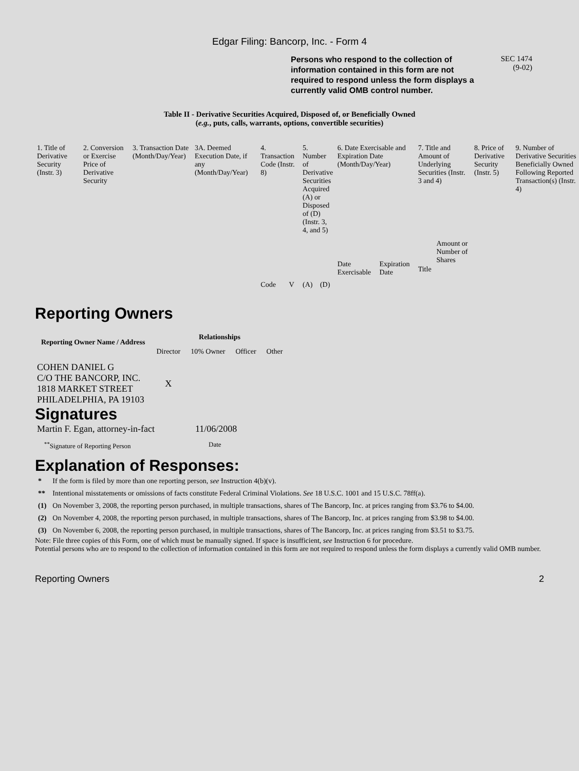Edgar Filing: Bancorp, Inc. - Form 4
Persons who respond to the collection of information contained in this form are not required to respond unless the form displays a currently valid OMB control number.
SEC 1474
(9-02)
Table II - Derivative Securities Acquired, Disposed of, or Beneficially Owned
(e.g., puts, calls, warrants, options, convertible securities)
| 1. Title of Derivative Security (Instr. 3) | 2. Conversion or Exercise Price of Derivative Security | 3. Transaction Date (Month/Day/Year) | 3A. Deemed Execution Date, if any (Month/Day/Year) | 4. Transaction Code (Instr. 8) | | 5. Number of Derivative Securities Acquired (A) or Disposed of (D) (Instr. 3, 4, and 5) | | 6. Date Exercisable and Expiration Date (Month/Day/Year) | | 7. Title and Amount of Underlying Securities (Instr. 3 and 4) | | 8. Price of Derivative Security (Instr. 5) | 9. Number of Derivative Securities Beneficially Owned Following Reported Transaction(s) (Instr. 4) |
| | | | | Code | V | (A) | (D) | Date Exercisable | Expiration Date | Title | Amount or Number of Shares | | |
Reporting Owners
| Reporting Owner Name / Address | Relationships | | | |
| --- | --- | --- | --- | --- |
| | Director | 10% Owner | Officer | Other |
| COHEN DANIEL G C/O THE BANCORP, INC. 1818 MARKET STREET PHILADELPHIA, PA 19103 | X | | | |
Signatures
| Martin F. Egan, attorney-in-fact | 11/06/2008 |
| <sup>**</sup> Signature of Reporting Person | Date |
Explanation of Responses:
| * | If the form is filed by more than one reporting person, see Instruction 4(b)(v). |
| ** | Intentional misstatements or omissions of facts constitute Federal Criminal Violations. See 18 U.S.C. 1001 and 15 U.S.C. 78ff(a). |
| (1) | On November 3, 2008, the reporting person purchased, in multiple transactions, shares of The Bancorp, Inc. at prices ranging from $3.76 to $4.00. |
| (2) | On November 4, 2008, the reporting person purchased, in multiple transactions, shares of The Bancorp, Inc. at prices ranging from $3.98 to $4.00. |
| (3) | On November 6, 2008, the reporting person purchased, in multiple transactions, shares of The Bancorp, Inc. at prices ranging from $3.51 to $3.75. |
Note: File three copies of this Form, one of which must be manually signed. If space is insufficient, see Instruction 6 for procedure.
Potential persons who are to respond to the collection of information contained in this form are not required to respond unless the form displays a currently valid OMB number.
Reporting Owners 2